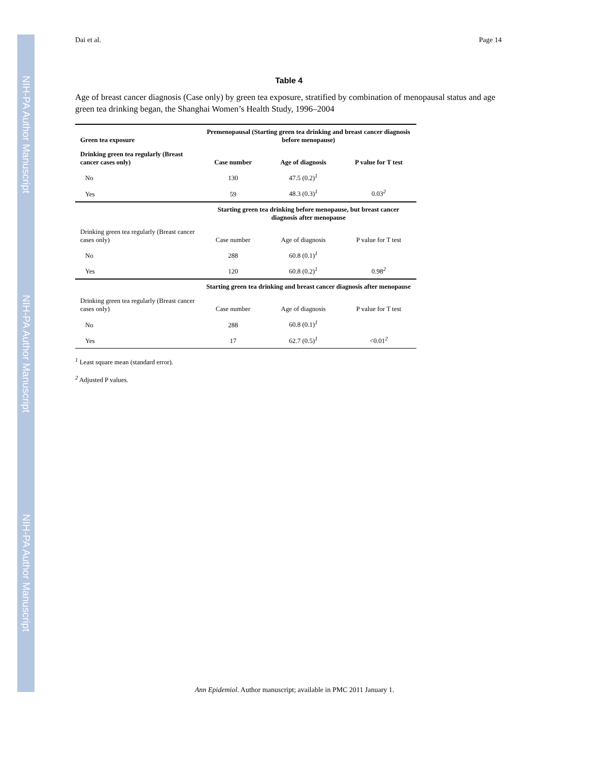NIH-PA Author Manuscript
NIH-PA Author Manuscript
NIH-PA Author Manuscript
Dai et al. Page 14
Table 4
Age of breast cancer diagnosis (Case only) by green tea exposure, stratified by combination of menopausal status and age green tea drinking began, the Shanghai Women’s Health Study, 1996–2004
| Green tea exposure | Premenopausal (Starting green tea drinking and breast cancer diagnosis before menopause) | | |
| --- | --- | --- | --- |
| Drinking green tea regularly (Breast cancer cases only) | Case number | Age of diagnosis | P value for T test |
| No | 130 | 47.5 (0.2)<sup>1</sup> | |
| Yes | 59 | 48.3 (0.3)<sup>1</sup> | 0.03<sup>2</sup> |
| | Starting green tea drinking before menopause, but breast cancer diagnosis after menopause | | |
| Drinking green tea regularly (Breast cancer cases only) | Case number | Age of diagnosis | P value for T test |
| No | 288 | 60.8 (0.1)<sup>1</sup> | |
| Yes | 120 | 60.8 (0.2)<sup>1</sup> | 0.98<sup>2</sup> |
| | Starting green tea drinking and breast cancer diagnosis after menopause | | |
| Drinking green tea regularly (Breast cancer cases only) | Case number | Age of diagnosis | P value for T test |
| No | 288 | 60.8 (0.1)<sup>1</sup> | |
| Yes | 17 | 62.7 (0.5)<sup>1</sup> | <0.01<sup>2</sup> |
<sup>1</sup> Least square mean (standard error).
<sup>2</sup> Adjusted P values.
Ann Epidemiol. Author manuscript; available in PMC 2011 January 1.